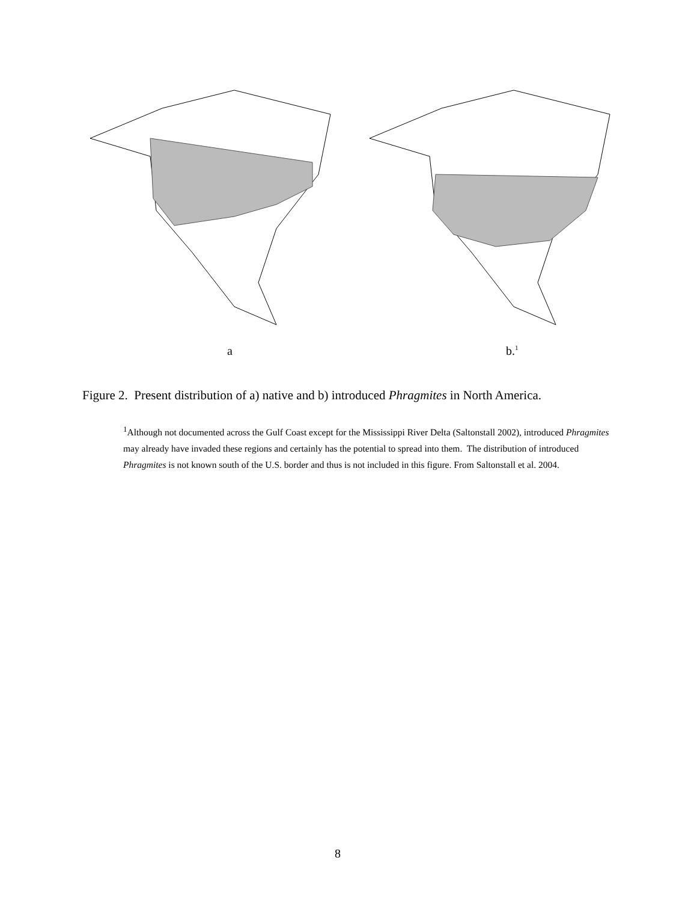a b.<sup>1</sup>
Figure 2. Present distribution of a) native and b) introduced Phragmites in North America.
<sup>1</sup> Although not documented across the Gulf Coast except for the Mississippi River Delta (Saltonstall 2002), introduced Phragmites may already have invaded these regions and certainly has the potential to spread into them. The distribution of introduced Phragmites is not known south of the U.S. border and thus is not included in this figure. From Saltonstall et al. 2004.
8